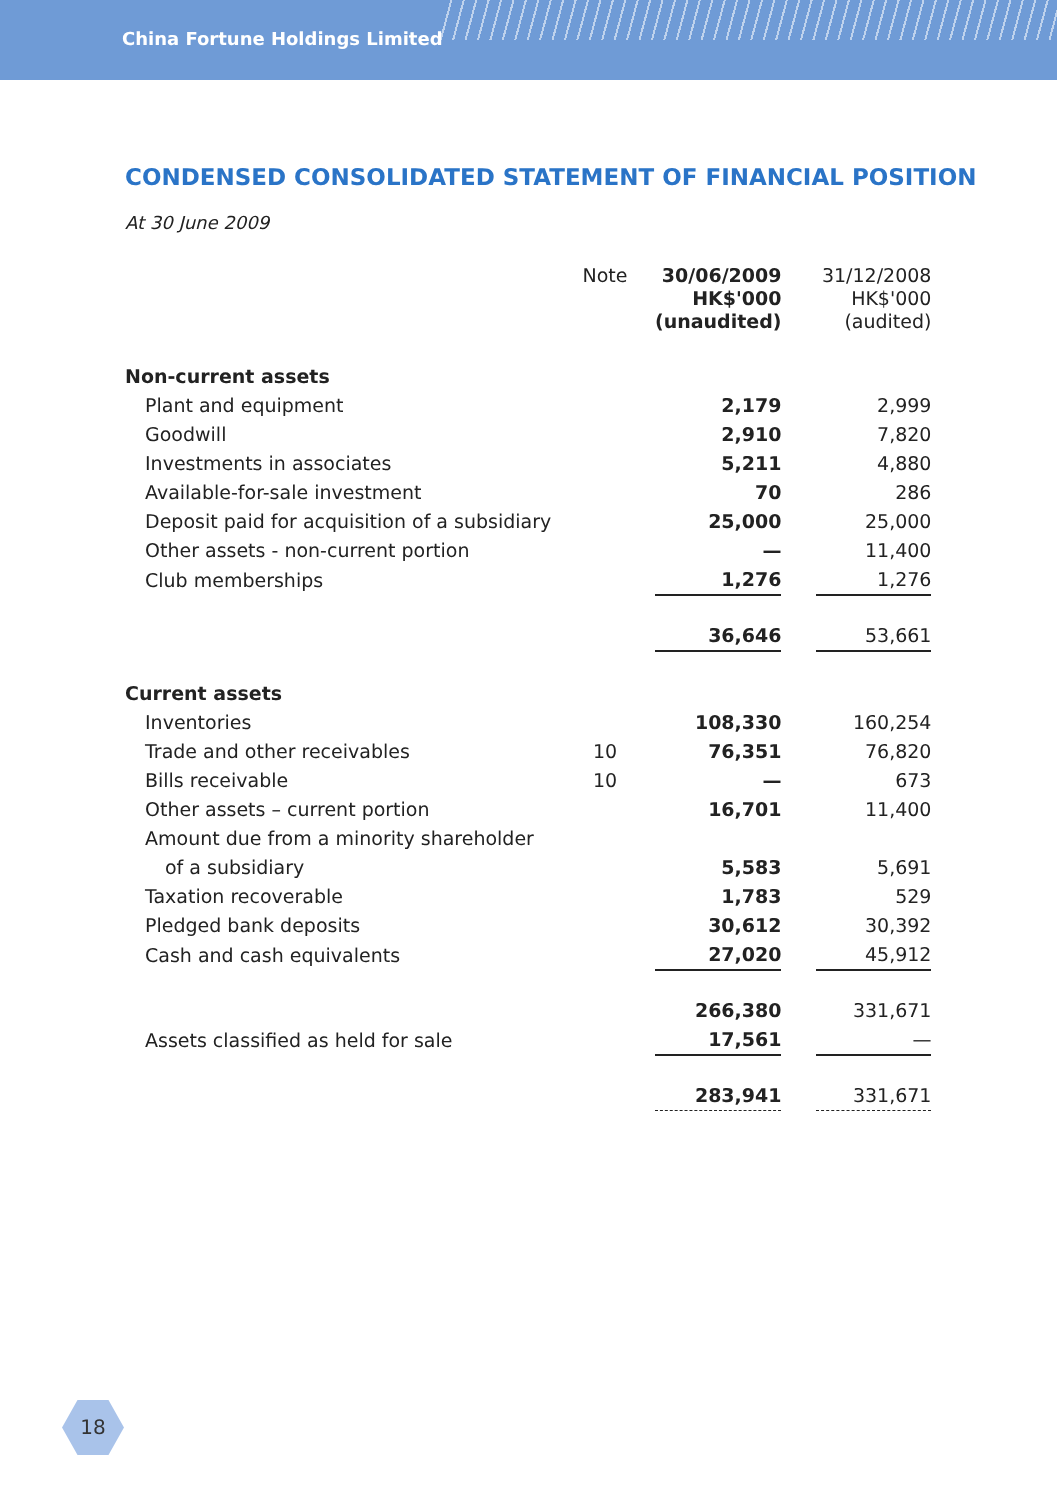China Fortune Holdings Limited
CONDENSED CONSOLIDATED STATEMENT OF FINANCIAL POSITION
At 30 June 2009
| | Note | 30/06/2009 HK$'000 (unaudited) | | 31/12/2008 HK$'000 (audited) |
| --- | --- | --- | --- | --- |
| Non-current assets | | | | |
| Plant and equipment | | 2,179 | | 2,999 |
| Goodwill | | 2,910 | | 7,820 |
| Investments in associates | | 5,211 | | 4,880 |
| Available-for-sale investment | | 70 | | 286 |
| Deposit paid for acquisition of a subsidiary | | 25,000 | | 25,000 |
| Other assets - non-current portion | | — | | 11,400 |
| Club memberships | | 1,276 | | 1,276 |
| | | 36,646 | | 53,661 |
| Current assets | | | | |
| Inventories | | 108,330 | | 160,254 |
| Trade and other receivables | 10 | 76,351 | | 76,820 |
| Bills receivable | 10 | — | | 673 |
| Other assets – current portion | | 16,701 | | 11,400 |
| Amount due from a minority shareholder | | | | |
| of a subsidiary | | 5,583 | | 5,691 |
| Taxation recoverable | | 1,783 | | 529 |
| Pledged bank deposits | | 30,612 | | 30,392 |
| Cash and cash equivalents | | 27,020 | | 45,912 |
| | | 266,380 | | 331,671 |
| Assets classified as held for sale | | 17,561 | | — |
| | | 283,941 | | 331,671 |
18